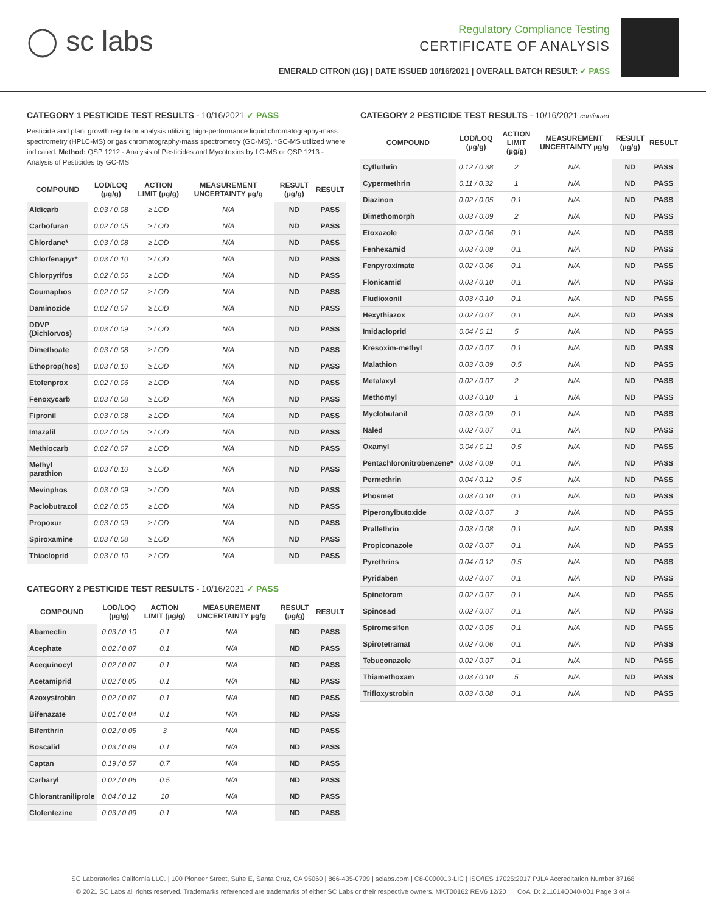◯ sc labs
Regulatory Compliance Testing
CERTIFICATE OF ANALYSIS
EMERALD CITRON (1G) | DATE ISSUED 10/16/2021 | OVERALL BATCH RESULT: ✓ PASS
CATEGORY 1 PESTICIDE TEST RESULTS - 10/16/2021 ✓ PASS
Pesticide and plant growth regulator analysis utilizing high-performance liquid chromatography-mass spectrometry (HPLC-MS) or gas chromatography-mass spectrometry (GC-MS). *GC-MS utilized where indicated. Method: QSP 1212 - Analysis of Pesticides and Mycotoxins by LC-MS or QSP 1213 - Analysis of Pesticides by GC-MS
| COMPOUND | LOD/LOQ (µg/g) | ACTION LIMIT (µg/g) | MEASUREMENT UNCERTAINTY µg/g | RESULT (µg/g) | RESULT |
| --- | --- | --- | --- | --- | --- |
| Aldicarb | 0.03 / 0.08 | ≥ LOD | N/A | ND | PASS |
| Carbofuran | 0.02 / 0.05 | ≥ LOD | N/A | ND | PASS |
| Chlordane* | 0.03 / 0.08 | ≥ LOD | N/A | ND | PASS |
| Chlorfenapyr* | 0.03 / 0.10 | ≥ LOD | N/A | ND | PASS |
| Chlorpyrifos | 0.02 / 0.06 | ≥ LOD | N/A | ND | PASS |
| Coumaphos | 0.02 / 0.07 | ≥ LOD | N/A | ND | PASS |
| Daminozide | 0.02 / 0.07 | ≥ LOD | N/A | ND | PASS |
| DDVP (Dichlorvos) | 0.03 / 0.09 | ≥ LOD | N/A | ND | PASS |
| Dimethoate | 0.03 / 0.08 | ≥ LOD | N/A | ND | PASS |
| Ethoprop(hos) | 0.03 / 0.10 | ≥ LOD | N/A | ND | PASS |
| Etofenprox | 0.02 / 0.06 | ≥ LOD | N/A | ND | PASS |
| Fenoxycarb | 0.03 / 0.08 | ≥ LOD | N/A | ND | PASS |
| Fipronil | 0.03 / 0.08 | ≥ LOD | N/A | ND | PASS |
| Imazalil | 0.02 / 0.06 | ≥ LOD | N/A | ND | PASS |
| Methiocarb | 0.02 / 0.07 | ≥ LOD | N/A | ND | PASS |
| Methyl parathion | 0.03 / 0.10 | ≥ LOD | N/A | ND | PASS |
| Mevinphos | 0.03 / 0.09 | ≥ LOD | N/A | ND | PASS |
| Paclobutrazol | 0.02 / 0.05 | ≥ LOD | N/A | ND | PASS |
| Propoxur | 0.03 / 0.09 | ≥ LOD | N/A | ND | PASS |
| Spiroxamine | 0.03 / 0.08 | ≥ LOD | N/A | ND | PASS |
| Thiacloprid | 0.03 / 0.10 | ≥ LOD | N/A | ND | PASS |
CATEGORY 2 PESTICIDE TEST RESULTS - 10/16/2021 ✓ PASS
| COMPOUND | LOD/LOQ (µg/g) | ACTION LIMIT (µg/g) | MEASUREMENT UNCERTAINTY µg/g | RESULT (µg/g) | RESULT |
| --- | --- | --- | --- | --- | --- |
| Abamectin | 0.03 / 0.10 | 0.1 | N/A | ND | PASS |
| Acephate | 0.02 / 0.07 | 0.1 | N/A | ND | PASS |
| Acequinocyl | 0.02 / 0.07 | 0.1 | N/A | ND | PASS |
| Acetamiprid | 0.02 / 0.05 | 0.1 | N/A | ND | PASS |
| Azoxystrobin | 0.02 / 0.07 | 0.1 | N/A | ND | PASS |
| Bifenazate | 0.01 / 0.04 | 0.1 | N/A | ND | PASS |
| Bifenthrin | 0.02 / 0.05 | 3 | N/A | ND | PASS |
| Boscalid | 0.03 / 0.09 | 0.1 | N/A | ND | PASS |
| Captan | 0.19 / 0.57 | 0.7 | N/A | ND | PASS |
| Carbaryl | 0.02 / 0.06 | 0.5 | N/A | ND | PASS |
| Chlorantraniliprole | 0.04 / 0.12 | 10 | N/A | ND | PASS |
| Clofentezine | 0.03 / 0.09 | 0.1 | N/A | ND | PASS |
CATEGORY 2 PESTICIDE TEST RESULTS - 10/16/2021 continued
| COMPOUND | LOD/LOQ (µg/g) | ACTION LIMIT (µg/g) | MEASUREMENT UNCERTAINTY µg/g | RESULT (µg/g) | RESULT |
| --- | --- | --- | --- | --- | --- |
| Cyfluthrin | 0.12 / 0.38 | 2 | N/A | ND | PASS |
| Cypermethrin | 0.11 / 0.32 | 1 | N/A | ND | PASS |
| Diazinon | 0.02 / 0.05 | 0.1 | N/A | ND | PASS |
| Dimethomorph | 0.03 / 0.09 | 2 | N/A | ND | PASS |
| Etoxazole | 0.02 / 0.06 | 0.1 | N/A | ND | PASS |
| Fenhexamid | 0.03 / 0.09 | 0.1 | N/A | ND | PASS |
| Fenpyroximate | 0.02 / 0.06 | 0.1 | N/A | ND | PASS |
| Flonicamid | 0.03 / 0.10 | 0.1 | N/A | ND | PASS |
| Fludioxonil | 0.03 / 0.10 | 0.1 | N/A | ND | PASS |
| Hexythiazox | 0.02 / 0.07 | 0.1 | N/A | ND | PASS |
| Imidacloprid | 0.04 / 0.11 | 5 | N/A | ND | PASS |
| Kresoxim-methyl | 0.02 / 0.07 | 0.1 | N/A | ND | PASS |
| Malathion | 0.03 / 0.09 | 0.5 | N/A | ND | PASS |
| Metalaxyl | 0.02 / 0.07 | 2 | N/A | ND | PASS |
| Methomyl | 0.03 / 0.10 | 1 | N/A | ND | PASS |
| Myclobutanil | 0.03 / 0.09 | 0.1 | N/A | ND | PASS |
| Naled | 0.02 / 0.07 | 0.1 | N/A | ND | PASS |
| Oxamyl | 0.04 / 0.11 | 0.5 | N/A | ND | PASS |
| Pentachloronitrobenzene* | 0.03 / 0.09 | 0.1 | N/A | ND | PASS |
| Permethrin | 0.04 / 0.12 | 0.5 | N/A | ND | PASS |
| Phosmet | 0.03 / 0.10 | 0.1 | N/A | ND | PASS |
| Piperonylbutoxide | 0.02 / 0.07 | 3 | N/A | ND | PASS |
| Prallethrin | 0.03 / 0.08 | 0.1 | N/A | ND | PASS |
| Propiconazole | 0.02 / 0.07 | 0.1 | N/A | ND | PASS |
| Pyrethrins | 0.04 / 0.12 | 0.5 | N/A | ND | PASS |
| Pyridaben | 0.02 / 0.07 | 0.1 | N/A | ND | PASS |
| Spinetoram | 0.02 / 0.07 | 0.1 | N/A | ND | PASS |
| Spinosad | 0.02 / 0.07 | 0.1 | N/A | ND | PASS |
| Spiromesifen | 0.02 / 0.05 | 0.1 | N/A | ND | PASS |
| Spirotetramat | 0.02 / 0.06 | 0.1 | N/A | ND | PASS |
| Tebuconazole | 0.02 / 0.07 | 0.1 | N/A | ND | PASS |
| Thiamethoxam | 0.03 / 0.10 | 5 | N/A | ND | PASS |
| Trifloxystrobin | 0.03 / 0.08 | 0.1 | N/A | ND | PASS |
SC Laboratories California LLC. | 100 Pioneer Street, Suite E, Santa Cruz, CA 95060 | 866-435-0709 | sclabs.com | C8-0000013-LIC | ISO/IES 17025:2017 PJLA Accreditation Number 87168
© 2021 SC Labs all rights reserved. Trademarks referenced are trademarks of either SC Labs or their respective owners. MKT00162 REV6 12/20 CoA ID: 211014Q040-001 Page 3 of 4